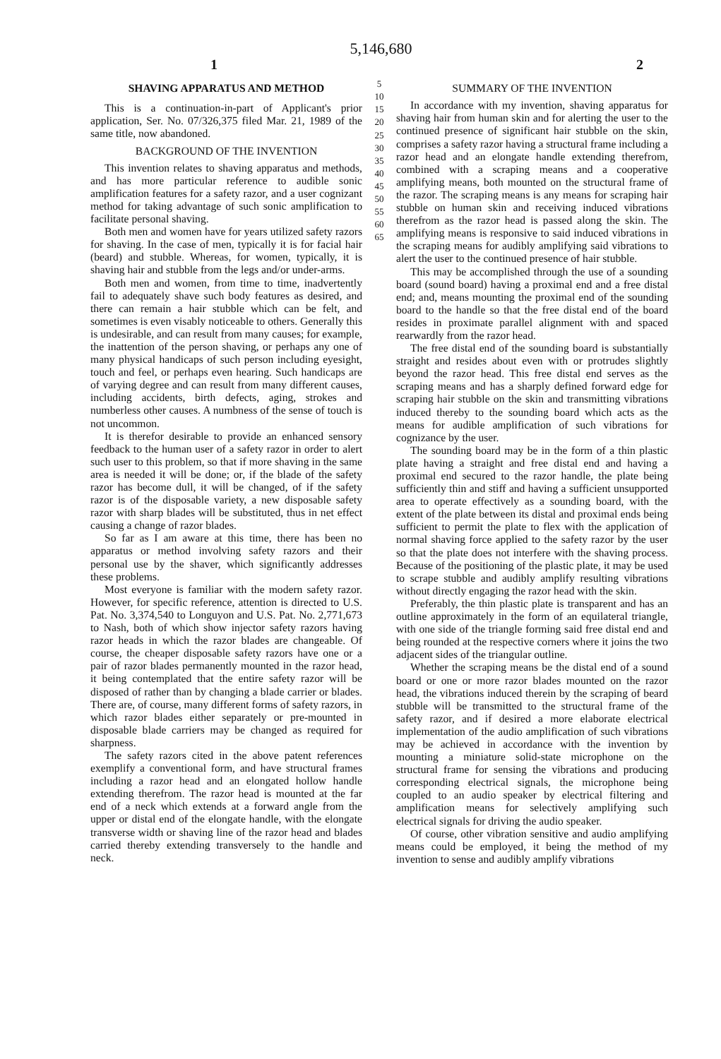5,146,680
1 2
SHAVING APPARATUS AND METHOD
This is a continuation-in-part of Applicant's prior application, Ser. No. 07/326,375 filed Mar. 21, 1989 of the same title, now abandoned.
BACKGROUND OF THE INVENTION
This invention relates to shaving apparatus and methods, and has more particular reference to audible sonic amplification features for a safety razor, and a user cognizant method for taking advantage of such sonic amplification to facilitate personal shaving.
Both men and women have for years utilized safety razors for shaving. In the case of men, typically it is for facial hair (beard) and stubble. Whereas, for women, typically, it is shaving hair and stubble from the legs and/or under-arms.
Both men and women, from time to time, inadvertently fail to adequately shave such body features as desired, and there can remain a hair stubble which can be felt, and sometimes is even visably noticeable to others. Generally this is undesirable, and can result from many causes; for example, the inattention of the person shaving, or perhaps any one of many physical handicaps of such person including eyesight, touch and feel, or perhaps even hearing. Such handicaps are of varying degree and can result from many different causes, including accidents, birth defects, aging, strokes and numberless other causes. A numbness of the sense of touch is not uncommon.
It is therefor desirable to provide an enhanced sensory feedback to the human user of a safety razor in order to alert such user to this problem, so that if more shaving in the same area is needed it will be done; or, if the blade of the safety razor has become dull, it will be changed, of if the safety razor is of the disposable variety, a new disposable safety razor with sharp blades will be substituted, thus in net effect causing a change of razor blades.
So far as I am aware at this time, there has been no apparatus or method involving safety razors and their personal use by the shaver, which significantly addresses these problems.
Most everyone is familiar with the modern safety razor. However, for specific reference, attention is directed to U.S. Pat. No. 3,374,540 to Longuyon and U.S. Pat. No. 2,771,673 to Nash, both of which show injector safety razors having razor heads in which the razor blades are changeable. Of course, the cheaper disposable safety razors have one or a pair of razor blades permanently mounted in the razor head, it being contemplated that the entire safety razor will be disposed of rather than by changing a blade carrier or blades. There are, of course, many different forms of safety razors, in which razor blades either separately or pre-mounted in disposable blade carriers may be changed as required for sharpness.
The safety razors cited in the above patent references exemplify a conventional form, and have structural frames including a razor head and an elongated hollow handle extending therefrom. The razor head is mounted at the far end of a neck which extends at a forward angle from the upper or distal end of the elongate handle, with the elongate transverse width or shaving line of the razor head and blades carried thereby extending transversely to the handle and neck.
5 10 15 20 25 30 35 40 45 50 55 60 65
SUMMARY OF THE INVENTION
In accordance with my invention, shaving apparatus for shaving hair from human skin and for alerting the user to the continued presence of significant hair stubble on the skin, comprises a safety razor having a structural frame including a razor head and an elongate handle extending therefrom, combined with a scraping means and a cooperative amplifying means, both mounted on the structural frame of the razor. The scraping means is any means for scraping hair stubble on human skin and receiving induced vibrations therefrom as the razor head is passed along the skin. The amplifying means is responsive to said induced vibrations in the scraping means for audibly amplifying said vibrations to alert the user to the continued presence of hair stubble.
This may be accomplished through the use of a sounding board (sound board) having a proximal end and a free distal end; and, means mounting the proximal end of the sounding board to the handle so that the free distal end of the board resides in proximate parallel alignment with and spaced rearwardly from the razor head.
The free distal end of the sounding board is substantially straight and resides about even with or protrudes slightly beyond the razor head. This free distal end serves as the scraping means and has a sharply defined forward edge for scraping hair stubble on the skin and transmitting vibrations induced thereby to the sounding board which acts as the means for audible amplification of such vibrations for cognizance by the user.
The sounding board may be in the form of a thin plastic plate having a straight and free distal end and having a proximal end secured to the razor handle, the plate being sufficiently thin and stiff and having a sufficient unsupported area to operate effectively as a sounding board, with the extent of the plate between its distal and proximal ends being sufficient to permit the plate to flex with the application of normal shaving force applied to the safety razor by the user so that the plate does not interfere with the shaving process. Because of the positioning of the plastic plate, it may be used to scrape stubble and audibly amplify resulting vibrations without directly engaging the razor head with the skin.
Preferably, the thin plastic plate is transparent and has an outline approximately in the form of an equilateral triangle, with one side of the triangle forming said free distal end and being rounded at the respective corners where it joins the two adjacent sides of the triangular outline.
Whether the scraping means be the distal end of a sound board or one or more razor blades mounted on the razor head, the vibrations induced therein by the scraping of beard stubble will be transmitted to the structural frame of the safety razor, and if desired a more elaborate electrical implementation of the audio amplification of such vibrations may be achieved in accordance with the invention by mounting a miniature solid-state microphone on the structural frame for sensing the vibrations and producing corresponding electrical signals, the microphone being coupled to an audio speaker by electrical filtering and amplification means for selectively amplifying such electrical signals for driving the audio speaker.
Of course, other vibration sensitive and audio amplifying means could be employed, it being the method of my invention to sense and audibly amplify vibrations